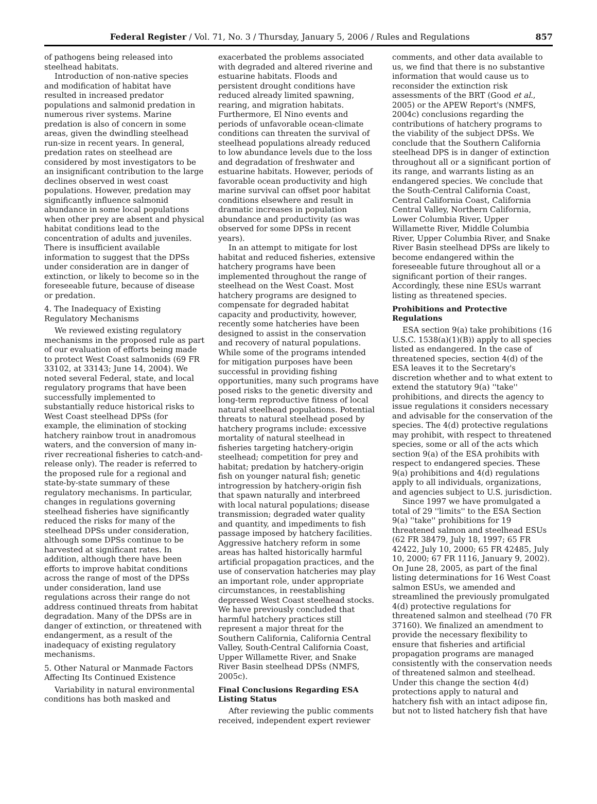Federal Register / Vol. 71, No. 3 / Thursday, January 5, 2006 / Rules and Regulations 857
of pathogens being released into steelhead habitats.
Introduction of non-native species and modification of habitat have resulted in increased predator populations and salmonid predation in numerous river systems. Marine predation is also of concern in some areas, given the dwindling steelhead run-size in recent years. In general, predation rates on steelhead are considered by most investigators to be an insignificant contribution to the large declines observed in west coast populations. However, predation may significantly influence salmonid abundance in some local populations when other prey are absent and physical habitat conditions lead to the concentration of adults and juveniles. There is insufficient available information to suggest that the DPSs under consideration are in danger of extinction, or likely to become so in the foreseeable future, because of disease or predation.
4. The Inadequacy of Existing Regulatory Mechanisms
We reviewed existing regulatory mechanisms in the proposed rule as part of our evaluation of efforts being made to protect West Coast salmonids (69 FR 33102, at 33143; June 14, 2004). We noted several Federal, state, and local regulatory programs that have been successfully implemented to substantially reduce historical risks to West Coast steelhead DPSs (for example, the elimination of stocking hatchery rainbow trout in anadromous waters, and the conversion of many in-river recreational fisheries to catch-and-release only). The reader is referred to the proposed rule for a regional and state-by-state summary of these regulatory mechanisms. In particular, changes in regulations governing steelhead fisheries have significantly reduced the risks for many of the steelhead DPSs under consideration, although some DPSs continue to be harvested at significant rates. In addition, although there have been efforts to improve habitat conditions across the range of most of the DPSs under consideration, land use regulations across their range do not address continued threats from habitat degradation. Many of the DPSs are in danger of extinction, or threatened with endangerment, as a result of the inadequacy of existing regulatory mechanisms.
5. Other Natural or Manmade Factors Affecting Its Continued Existence
Variability in natural environmental conditions has both masked and
exacerbated the problems associated with degraded and altered riverine and estuarine habitats. Floods and persistent drought conditions have reduced already limited spawning, rearing, and migration habitats. Furthermore, El Nino events and periods of unfavorable ocean-climate conditions can threaten the survival of steelhead populations already reduced to low abundance levels due to the loss and degradation of freshwater and estuarine habitats. However, periods of favorable ocean productivity and high marine survival can offset poor habitat conditions elsewhere and result in dramatic increases in population abundance and productivity (as was observed for some DPSs in recent years).
In an attempt to mitigate for lost habitat and reduced fisheries, extensive hatchery programs have been implemented throughout the range of steelhead on the West Coast. Most hatchery programs are designed to compensate for degraded habitat capacity and productivity, however, recently some hatcheries have been designed to assist in the conservation and recovery of natural populations. While some of the programs intended for mitigation purposes have been successful in providing fishing opportunities, many such programs have posed risks to the genetic diversity and long-term reproductive fitness of local natural steelhead populations. Potential threats to natural steelhead posed by hatchery programs include: excessive mortality of natural steelhead in fisheries targeting hatchery-origin steelhead; competition for prey and habitat; predation by hatchery-origin fish on younger natural fish; genetic introgression by hatchery-origin fish that spawn naturally and interbreed with local natural populations; disease transmission; degraded water quality and quantity, and impediments to fish passage imposed by hatchery facilities. Aggressive hatchery reform in some areas has halted historically harmful artificial propagation practices, and the use of conservation hatcheries may play an important role, under appropriate circumstances, in reestablishing depressed West Coast steelhead stocks. We have previously concluded that harmful hatchery practices still represent a major threat for the Southern California, California Central Valley, South-Central California Coast, Upper Willamette River, and Snake River Basin steelhead DPSs (NMFS, 2005c).
Final Conclusions Regarding ESA Listing Status
After reviewing the public comments received, independent expert reviewer
comments, and other data available to us, we find that there is no substantive information that would cause us to reconsider the extinction risk assessments of the BRT (Good et al., 2005) or the APEW Report's (NMFS, 2004c) conclusions regarding the contributions of hatchery programs to the viability of the subject DPSs. We conclude that the Southern California steelhead DPS is in danger of extinction throughout all or a significant portion of its range, and warrants listing as an endangered species. We conclude that the South-Central California Coast, Central California Coast, California Central Valley, Northern California, Lower Columbia River, Upper Willamette River, Middle Columbia River, Upper Columbia River, and Snake River Basin steelhead DPSs are likely to become endangered within the foreseeable future throughout all or a significant portion of their ranges. Accordingly, these nine ESUs warrant listing as threatened species.
Prohibitions and Protective Regulations
ESA section 9(a) take prohibitions (16 U.S.C. 1538(a)(1)(B)) apply to all species listed as endangered. In the case of threatened species, section 4(d) of the ESA leaves it to the Secretary's discretion whether and to what extent to extend the statutory 9(a) ''take'' prohibitions, and directs the agency to issue regulations it considers necessary and advisable for the conservation of the species. The 4(d) protective regulations may prohibit, with respect to threatened species, some or all of the acts which section 9(a) of the ESA prohibits with respect to endangered species. These 9(a) prohibitions and 4(d) regulations apply to all individuals, organizations, and agencies subject to U.S. jurisdiction.
Since 1997 we have promulgated a total of 29 ''limits'' to the ESA Section 9(a) ''take'' prohibitions for 19 threatened salmon and steelhead ESUs (62 FR 38479, July 18, 1997; 65 FR 42422, July 10, 2000; 65 FR 42485, July 10, 2000; 67 FR 1116, January 9, 2002). On June 28, 2005, as part of the final listing determinations for 16 West Coast salmon ESUs, we amended and streamlined the previously promulgated 4(d) protective regulations for threatened salmon and steelhead (70 FR 37160). We finalized an amendment to provide the necessary flexibility to ensure that fisheries and artificial propagation programs are managed consistently with the conservation needs of threatened salmon and steelhead. Under this change the section 4(d) protections apply to natural and hatchery fish with an intact adipose fin, but not to listed hatchery fish that have